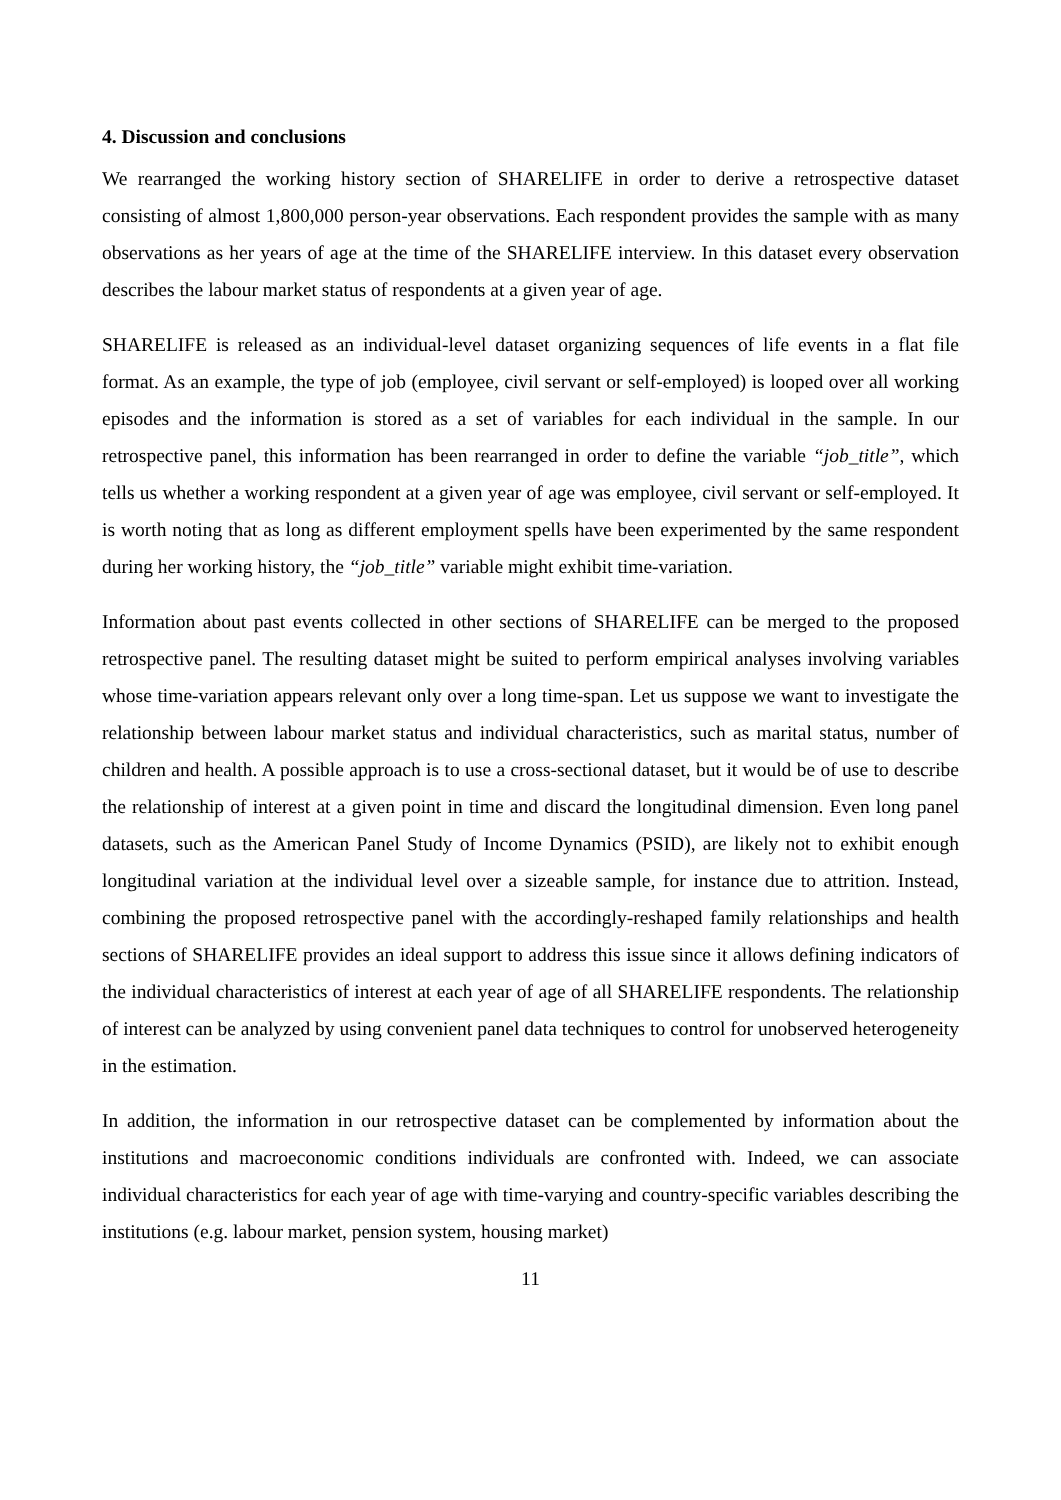4. Discussion and conclusions
We rearranged the working history section of SHARELIFE in order to derive a retrospective dataset consisting of almost 1,800,000 person-year observations. Each respondent provides the sample with as many observations as her years of age at the time of the SHARELIFE interview. In this dataset every observation describes the labour market status of respondents at a given year of age.
SHARELIFE is released as an individual-level dataset organizing sequences of life events in a flat file format. As an example, the type of job (employee, civil servant or self-employed) is looped over all working episodes and the information is stored as a set of variables for each individual in the sample. In our retrospective panel, this information has been rearranged in order to define the variable “job_title”, which tells us whether a working respondent at a given year of age was employee, civil servant or self-employed. It is worth noting that as long as different employment spells have been experimented by the same respondent during her working history, the “job_title” variable might exhibit time-variation.
Information about past events collected in other sections of SHARELIFE can be merged to the proposed retrospective panel. The resulting dataset might be suited to perform empirical analyses involving variables whose time-variation appears relevant only over a long time-span. Let us suppose we want to investigate the relationship between labour market status and individual characteristics, such as marital status, number of children and health. A possible approach is to use a cross-sectional dataset, but it would be of use to describe the relationship of interest at a given point in time and discard the longitudinal dimension. Even long panel datasets, such as the American Panel Study of Income Dynamics (PSID), are likely not to exhibit enough longitudinal variation at the individual level over a sizeable sample, for instance due to attrition. Instead, combining the proposed retrospective panel with the accordingly-reshaped family relationships and health sections of SHARELIFE provides an ideal support to address this issue since it allows defining indicators of the individual characteristics of interest at each year of age of all SHARELIFE respondents. The relationship of interest can be analyzed by using convenient panel data techniques to control for unobserved heterogeneity in the estimation.
In addition, the information in our retrospective dataset can be complemented by information about the institutions and macroeconomic conditions individuals are confronted with. Indeed, we can associate individual characteristics for each year of age with time-varying and country-specific variables describing the institutions (e.g. labour market, pension system, housing market)
11